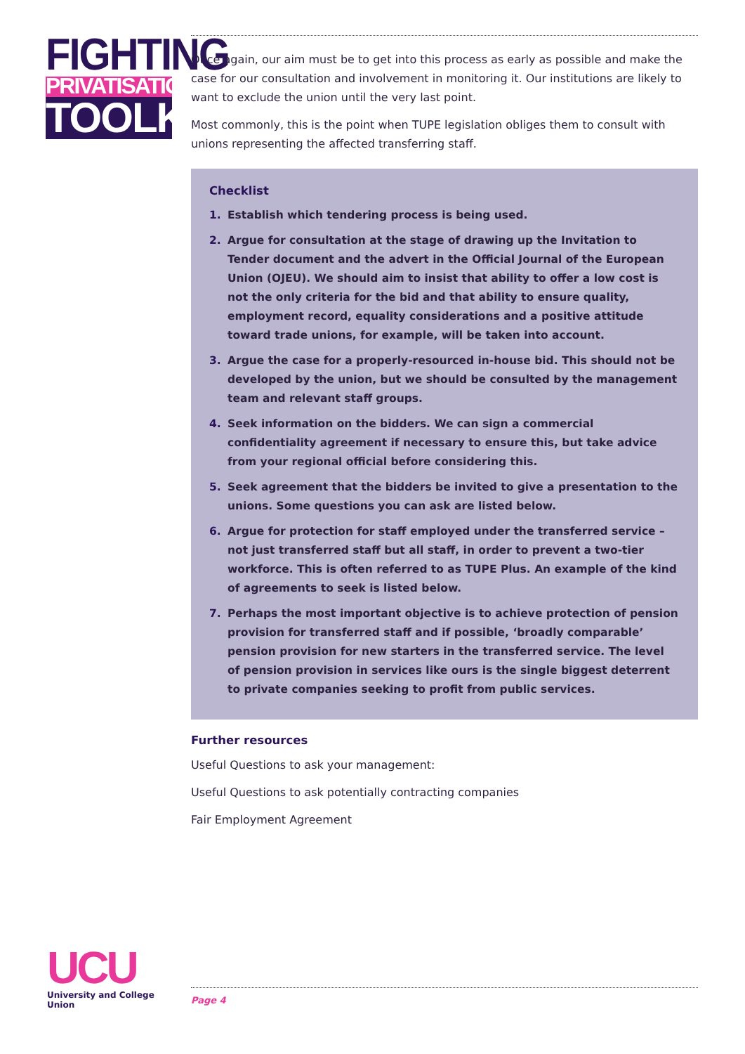FIGHTING
PRIVATISATION
TOOLKIT
Once again, our aim must be to get into this process as early as possible and make the case for our consultation and involvement in monitoring it. Our institutions are likely to want to exclude the union until the very last point.
Most commonly, this is the point when TUPE legislation obliges them to consult with unions representing the affected transferring staff.
Checklist
1. Establish which tendering process is being used.
2. Argue for consultation at the stage of drawing up the Invitation to Tender document and the advert in the Official Journal of the European Union (OJEU). We should aim to insist that ability to offer a low cost is not the only criteria for the bid and that ability to ensure quality, employment record, equality considerations and a positive attitude toward trade unions, for example, will be taken into account.
3. Argue the case for a properly-resourced in-house bid. This should not be developed by the union, but we should be consulted by the management team and relevant staff groups.
4. Seek information on the bidders. We can sign a commercial confidentiality agreement if necessary to ensure this, but take advice from your regional official before considering this.
5. Seek agreement that the bidders be invited to give a presentation to the unions. Some questions you can ask are listed below.
6. Argue for protection for staff employed under the transferred service – not just transferred staff but all staff, in order to prevent a two-tier workforce. This is often referred to as TUPE Plus. An example of the kind of agreements to seek is listed below.
7. Perhaps the most important objective is to achieve protection of pension provision for transferred staff and if possible, ‘broadly comparable’ pension provision for new starters in the transferred service. The level of pension provision in services like ours is the single biggest deterrent to private companies seeking to profit from public services.
Further resources
Useful Questions to ask your management:
Useful Questions to ask potentially contracting companies
Fair Employment Agreement
UCU
University and College Union
Page 4